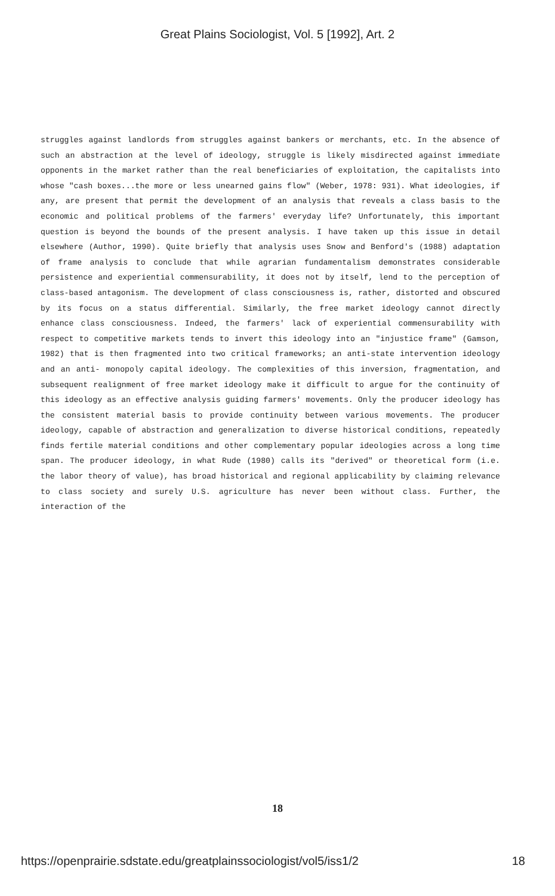Great Plains Sociologist, Vol. 5 [1992], Art. 2
struggles against landlords from struggles against bankers or merchants, etc. In the absence of such an abstraction at the level of ideology, struggle is likely misdirected against immediate opponents in the market rather than the real beneficiaries of exploitation, the capitalists into whose "cash boxes...the more or less unearned gains flow" (Weber, 1978: 931). What ideologies, if any, are present that permit the development of an analysis that reveals a class basis to the economic and political problems of the farmers' everyday life? Unfortunately, this important question is beyond the bounds of the present analysis. I have taken up this issue in detail elsewhere (Author, 1990). Quite briefly that analysis uses Snow and Benford's (1988) adaptation of frame analysis to conclude that while agrarian fundamentalism demonstrates considerable persistence and experiential commensurability, it does not by itself, lend to the perception of class-based antagonism. The development of class consciousness is, rather, distorted and obscured by its focus on a status differential. Similarly, the free market ideology cannot directly enhance class consciousness. Indeed, the farmers' lack of experiential commensurability with respect to competitive markets tends to invert this ideology into an "injustice frame" (Gamson, 1982) that is then fragmented into two critical frameworks; an anti-state intervention ideology and an anti- monopoly capital ideology. The complexities of this inversion, fragmentation, and subsequent realignment of free market ideology make it difficult to argue for the continuity of this ideology as an effective analysis guiding farmers' movements. Only the producer ideology has the consistent material basis to provide continuity between various movements. The producer ideology, capable of abstraction and generalization to diverse historical conditions, repeatedly finds fertile material conditions and other complementary popular ideologies across a long time span. The producer ideology, in what Rude (1980) calls its "derived" or theoretical form (i.e. the labor theory of value), has broad historical and regional applicability by claiming relevance to class society and surely U.S. agriculture has never been without class. Further, the interaction of the
18
https://openprairie.sdstate.edu/greatplainssociologist/vol5/iss1/2 18